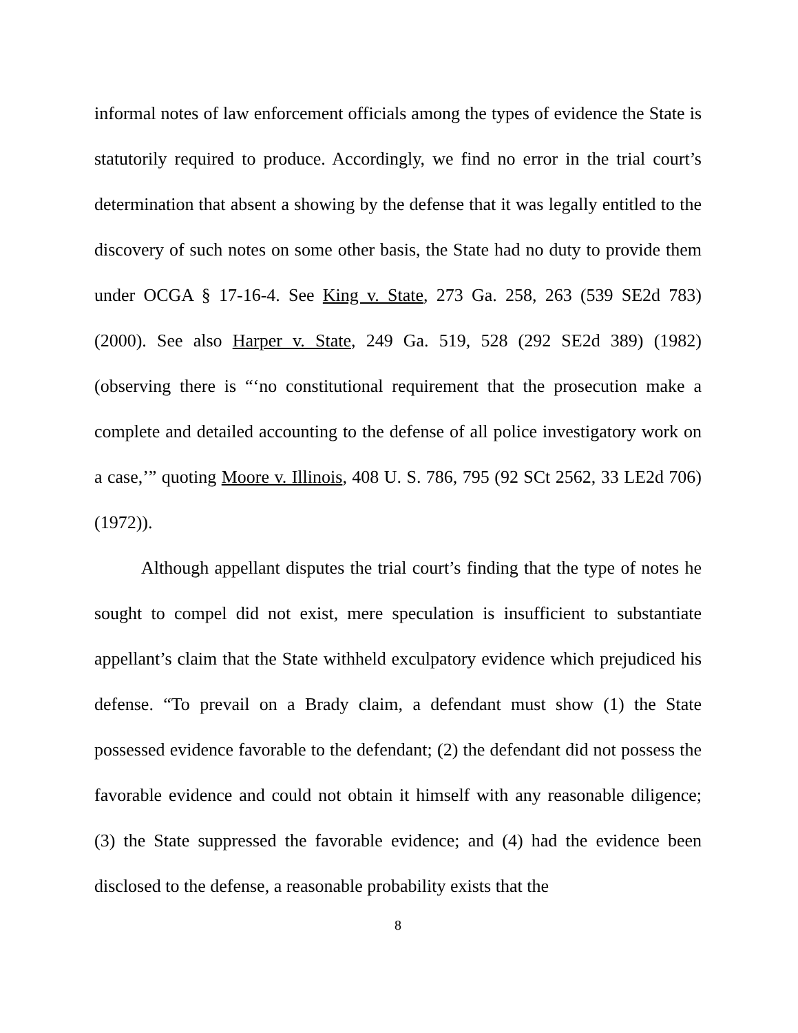informal notes of law enforcement officials among the types of evidence the State is statutorily required to produce. Accordingly, we find no error in the trial court’s determination that absent a showing by the defense that it was legally entitled to the discovery of such notes on some other basis, the State had no duty to provide them under OCGA § 17-16-4. See King v. State, 273 Ga. 258, 263 (539 SE2d 783) (2000). See also Harper v. State, 249 Ga. 519, 528 (292 SE2d 389) (1982) (observing there is “‘no constitutional requirement that the prosecution make a complete and detailed accounting to the defense of all police investigatory work on a case,’” quoting Moore v. Illinois, 408 U. S. 786, 795 (92 SCt 2562, 33 LE2d 706) (1972)).
Although appellant disputes the trial court’s finding that the type of notes he sought to compel did not exist, mere speculation is insufficient to substantiate appellant’s claim that the State withheld exculpatory evidence which prejudiced his defense. “To prevail on a Brady claim, a defendant must show (1) the State possessed evidence favorable to the defendant; (2) the defendant did not possess the favorable evidence and could not obtain it himself with any reasonable diligence; (3) the State suppressed the favorable evidence; and (4) had the evidence been disclosed to the defense, a reasonable probability exists that the
8